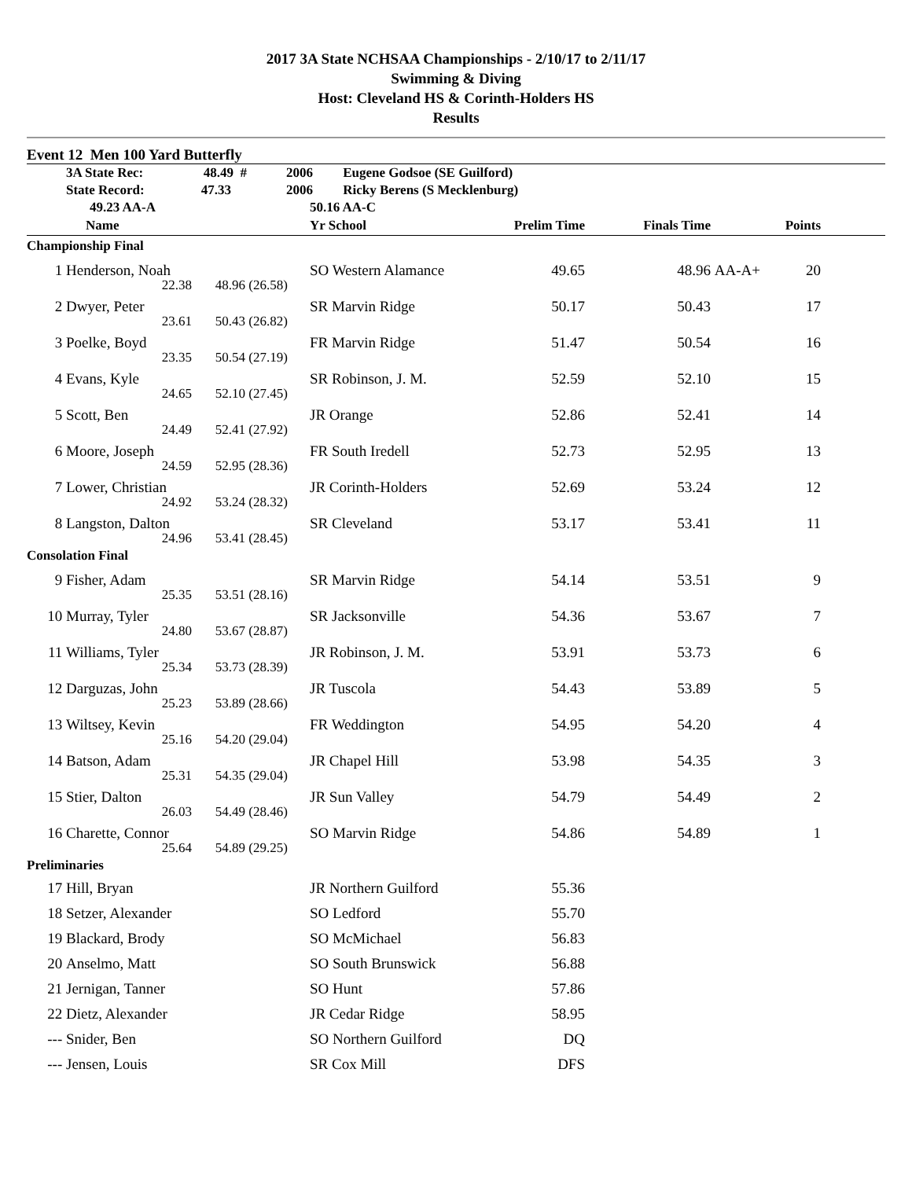2017 3A State NCHSAA Championships - 2/10/17 to 2/11/17
Swimming & Diving
Host: Cleveland HS & Corinth-Holders HS
Results
Event 12 Men 100 Yard Butterfly
| | 3A State Rec: | 48.49 # | 2006 Eugene Godsoe (SE Guilford) | | | | | |
| | State Record: | 47.33 | 2006 Ricky Berens (S Mecklenburg) | | | | | |
| | 49.23 AA-A | | 50.16 AA-C | | | | | |
| | Name | | Yr School | Prelim Time | Finals Time | | Points | |
| Championship Final | | | | | | | | |
| 1 | Henderson, Noah | | SO Western Alamance | 49.65 | 48.96 | AA-A+ | 20 | |
| | 22.38 | 48.96 (26.58) | | | | | | |
| 2 | Dwyer, Peter | | SR Marvin Ridge | 50.17 | 50.43 | | 17 | |
| | 23.61 | 50.43 (26.82) | | | | | | |
| 3 | Poelke, Boyd | | FR Marvin Ridge | 51.47 | 50.54 | | 16 | |
| | 23.35 | 50.54 (27.19) | | | | | | |
| 4 | Evans, Kyle | | SR Robinson, J. M. | 52.59 | 52.10 | | 15 | |
| | 24.65 | 52.10 (27.45) | | | | | | |
| 5 | Scott, Ben | | JR Orange | 52.86 | 52.41 | | 14 | |
| | 24.49 | 52.41 (27.92) | | | | | | |
| 6 | Moore, Joseph | | FR South Iredell | 52.73 | 52.95 | | 13 | |
| | 24.59 | 52.95 (28.36) | | | | | | |
| 7 | Lower, Christian | | JR Corinth-Holders | 52.69 | 53.24 | | 12 | |
| | 24.92 | 53.24 (28.32) | | | | | | |
| 8 | Langston, Dalton | | SR Cleveland | 53.17 | 53.41 | | 11 | |
| | 24.96 | 53.41 (28.45) | | | | | | |
| Consolation Final | | | | | | | | |
| 9 | Fisher, Adam | | SR Marvin Ridge | 54.14 | 53.51 | | 9 | |
| | 25.35 | 53.51 (28.16) | | | | | | |
| 10 | Murray, Tyler | | SR Jacksonville | 54.36 | 53.67 | | 7 | |
| | 24.80 | 53.67 (28.87) | | | | | | |
| 11 | Williams, Tyler | | JR Robinson, J. M. | 53.91 | 53.73 | | 6 | |
| | 25.34 | 53.73 (28.39) | | | | | | |
| 12 | Darguzas, John | | JR Tuscola | 54.43 | 53.89 | | 5 | |
| | 25.23 | 53.89 (28.66) | | | | | | |
| 13 | Wiltsey, Kevin | | FR Weddington | 54.95 | 54.20 | | 4 | |
| | 25.16 | 54.20 (29.04) | | | | | | |
| 14 | Batson, Adam | | JR Chapel Hill | 53.98 | 54.35 | | 3 | |
| | 25.31 | 54.35 (29.04) | | | | | | |
| 15 | Stier, Dalton | | JR Sun Valley | 54.79 | 54.49 | | 2 | |
| | 26.03 | 54.49 (28.46) | | | | | | |
| 16 | Charette, Connor | | SO Marvin Ridge | 54.86 | 54.89 | | 1 | |
| | 25.64 | 54.89 (29.25) | | | | | | |
| Preliminaries | | | | | | | | |
| 17 | Hill, Bryan | | JR Northern Guilford | 55.36 | | | | |
| 18 | Setzer, Alexander | | SO Ledford | 55.70 | | | | |
| 19 | Blackard, Brody | | SO McMichael | 56.83 | | | | |
| 20 | Anselmo, Matt | | SO South Brunswick | 56.88 | | | | |
| 21 | Jernigan, Tanner | | SO Hunt | 57.86 | | | | |
| 22 | Dietz, Alexander | | JR Cedar Ridge | 58.95 | | | | |
| --- | Snider, Ben | | SO Northern Guilford | DQ | | | | |
| --- | Jensen, Louis | | SR Cox Mill | DFS | | | | |